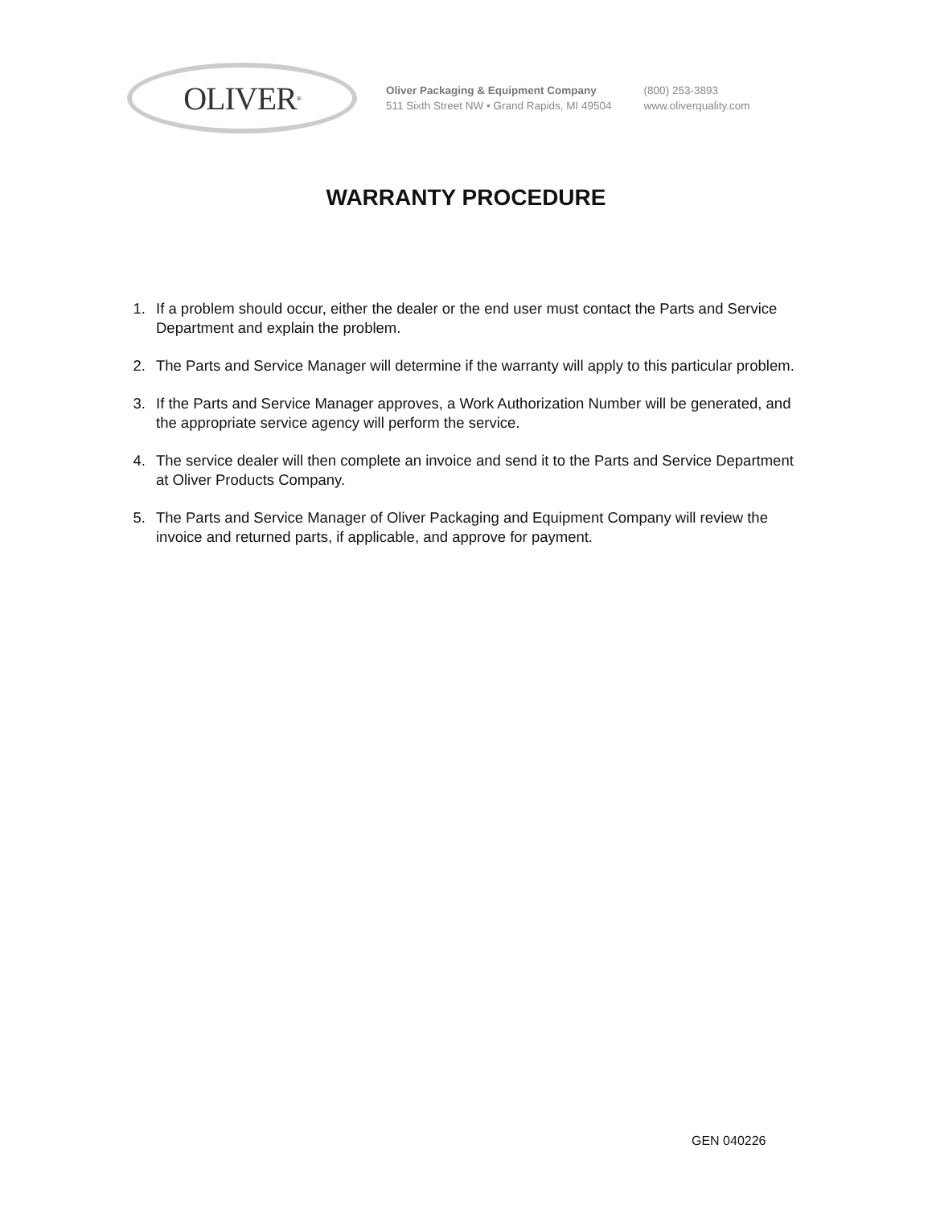OLIVER<sup>®</sup>
Oliver Packaging & Equipment Company
511 Sixth Street NW • Grand Rapids, MI 49504
(800) 253-3893
www.oliverquality.com
WARRANTY PROCEDURE
1. If a problem should occur, either the dealer or the end user must contact the Parts and Service Department and explain the problem.
2. The Parts and Service Manager will determine if the warranty will apply to this particular problem.
3. If the Parts and Service Manager approves, a Work Authorization Number will be generated, and the appropriate service agency will perform the service.
4. The service dealer will then complete an invoice and send it to the Parts and Service Department at Oliver Products Company.
5. The Parts and Service Manager of Oliver Packaging and Equipment Company will review the invoice and returned parts, if applicable, and approve for payment.
GEN 040226